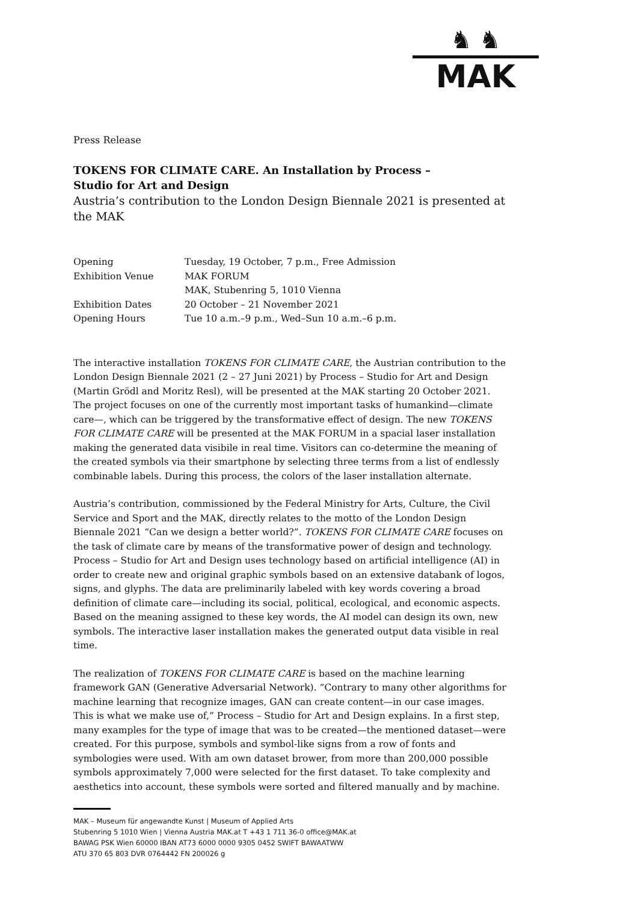♞ ♞
MAK
Press Release
TOKENS FOR CLIMATE CARE. An Installation by Process –
Studio for Art and Design
Austria’s contribution to the London Design Biennale 2021 is presented at the MAK
| Opening | Tuesday, 19 October, 7 p.m., Free Admission |
| Exhibition Venue | MAK FORUM MAK, Stubenring 5, 1010 Vienna |
| Exhibition Dates | 20 October – 21 November 2021 |
| Opening Hours | Tue 10 a.m.–9 p.m., Wed–Sun 10 a.m.–6 p.m. |
The interactive installation TOKENS FOR CLIMATE CARE, the Austrian contribution to the London Design Biennale 2021 (2 – 27 Juni 2021) by Process – Studio for Art and Design (Martin Grödl and Moritz Resl), will be presented at the MAK starting 20 October 2021. The project focuses on one of the currently most important tasks of humankind—climate care—, which can be triggered by the transformative effect of design. The new TOKENS FOR CLIMATE CARE will be presented at the MAK FORUM in a spacial laser installation making the generated data visibile in real time. Visitors can co-determine the meaning of the created symbols via their smartphone by selecting three terms from a list of endlessly combinable labels. During this process, the colors of the laser installation alternate.
Austria’s contribution, commissioned by the Federal Ministry for Arts, Culture, the Civil Service and Sport and the MAK, directly relates to the motto of the London Design Biennale 2021 “Can we design a better world?”. TOKENS FOR CLIMATE CARE focuses on the task of climate care by means of the transformative power of design and technology. Process – Studio for Art and Design uses technology based on artificial intelligence (AI) in order to create new and original graphic symbols based on an extensive databank of logos, signs, and glyphs. The data are preliminarily labeled with key words covering a broad definition of climate care—including its social, political, ecological, and economic aspects. Based on the meaning assigned to these key words, the AI model can design its own, new symbols. The interactive laser installation makes the generated output data visible in real time.
The realization of TOKENS FOR CLIMATE CARE is based on the machine learning framework GAN (Generative Adversarial Network). “Contrary to many other algorithms for machine learning that recognize images, GAN can create content—in our case images. This is what we make use of,” Process – Studio for Art and Design explains. In a first step, many examples for the type of image that was to be created—the mentioned dataset—were created. For this purpose, symbols and symbol-like signs from a row of fonts and symbologies were used. With am own dataset brower, from more than 200,000 possible symbols approximately 7,000 were selected for the first dataset. To take complexity and aesthetics into account, these symbols were sorted and filtered manually and by machine.
MAK – Museum für angewandte Kunst | Museum of Applied Arts
Stubenring 5 1010 Wien | Vienna Austria MAK.at T +43 1 711 36-0 office@MAK.at
BAWAG PSK Wien 60000 IBAN AT73 6000 0000 9305 0452 SWIFT BAWAATWW
ATU 370 65 803 DVR 0764442 FN 200026 g